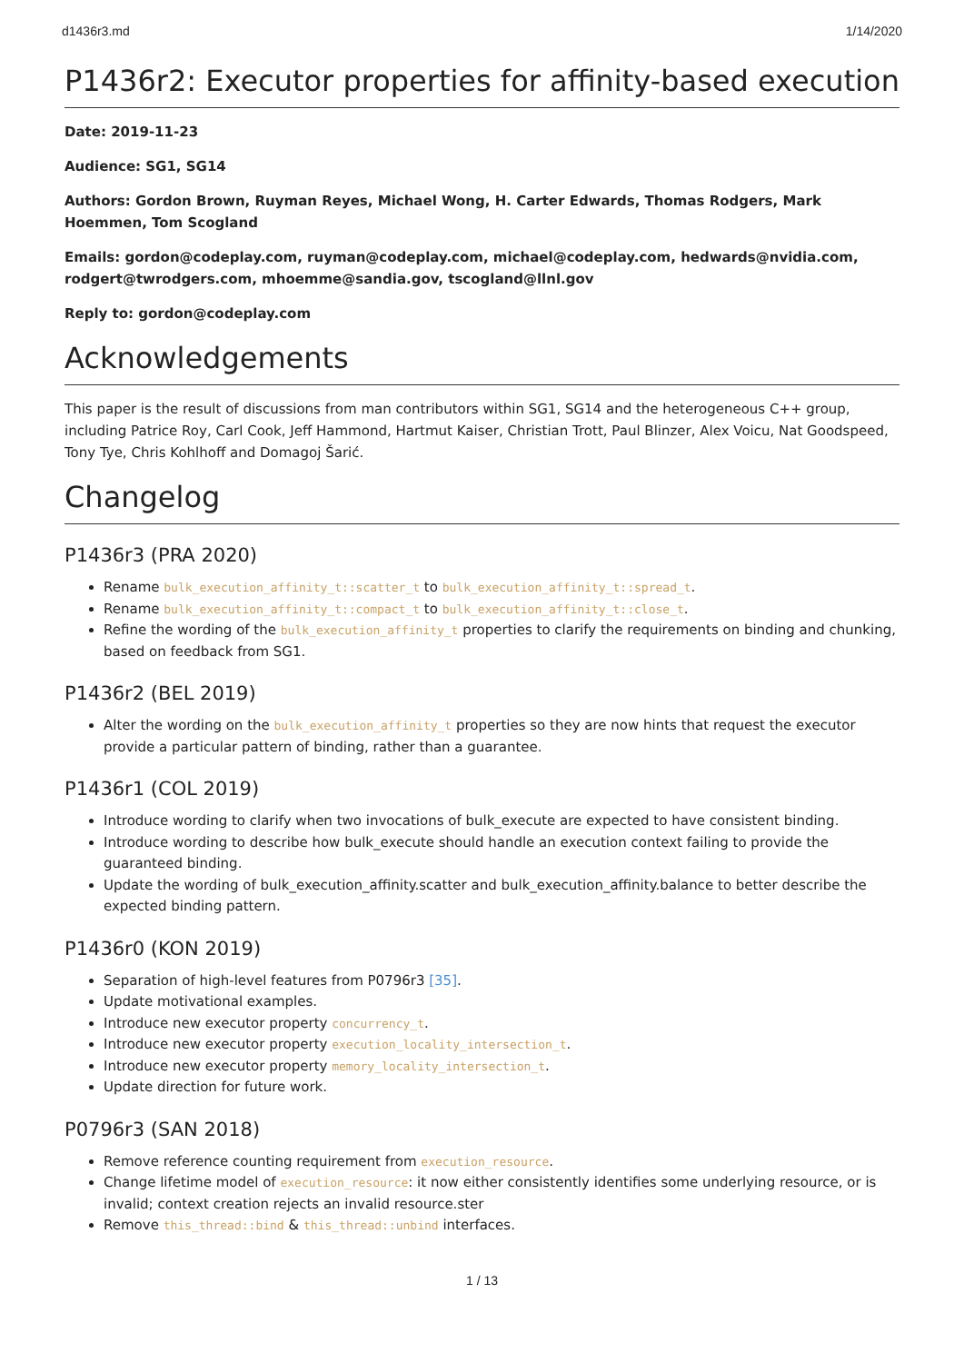d1436r3.md 1/14/2020
P1436r2: Executor properties for affinity-based execution
Date: 2019-11-23
Audience: SG1, SG14
Authors: Gordon Brown, Ruyman Reyes, Michael Wong, H. Carter Edwards, Thomas Rodgers, Mark Hoemmen, Tom Scogland
Emails: gordon@codeplay.com, ruyman@codeplay.com, michael@codeplay.com, hedwards@nvidia.com, rodgert@twrodgers.com, mhoemme@sandia.gov, tscogland@llnl.gov
Reply to: gordon@codeplay.com
Acknowledgements
This paper is the result of discussions from man contributors within SG1, SG14 and the heterogeneous C++ group, including Patrice Roy, Carl Cook, Jeff Hammond, Hartmut Kaiser, Christian Trott, Paul Blinzer, Alex Voicu, Nat Goodspeed, Tony Tye, Chris Kohlhoff and Domagoj Šarić.
Changelog
P1436r3 (PRA 2020)
Rename bulk_execution_affinity_t::scatter_t to bulk_execution_affinity_t::spread_t.
Rename bulk_execution_affinity_t::compact_t to bulk_execution_affinity_t::close_t.
Refine the wording of the bulk_execution_affinity_t properties to clarify the requirements on binding and chunking, based on feedback from SG1.
P1436r2 (BEL 2019)
Alter the wording on the bulk_execution_affinity_t properties so they are now hints that request the executor provide a particular pattern of binding, rather than a guarantee.
P1436r1 (COL 2019)
Introduce wording to clarify when two invocations of bulk_execute are expected to have consistent binding.
Introduce wording to describe how bulk_execute should handle an execution context failing to provide the guaranteed binding.
Update the wording of bulk_execution_affinity.scatter and bulk_execution_affinity.balance to better describe the expected binding pattern.
P1436r0 (KON 2019)
Separation of high-level features from P0796r3 [35].
Update motivational examples.
Introduce new executor property concurrency_t.
Introduce new executor property execution_locality_intersection_t.
Introduce new executor property memory_locality_intersection_t.
Update direction for future work.
P0796r3 (SAN 2018)
Remove reference counting requirement from execution_resource.
Change lifetime model of execution_resource: it now either consistently identifies some underlying resource, or is invalid; context creation rejects an invalid resource.ster
Remove this_thread::bind & this_thread::unbind interfaces.
1 / 13